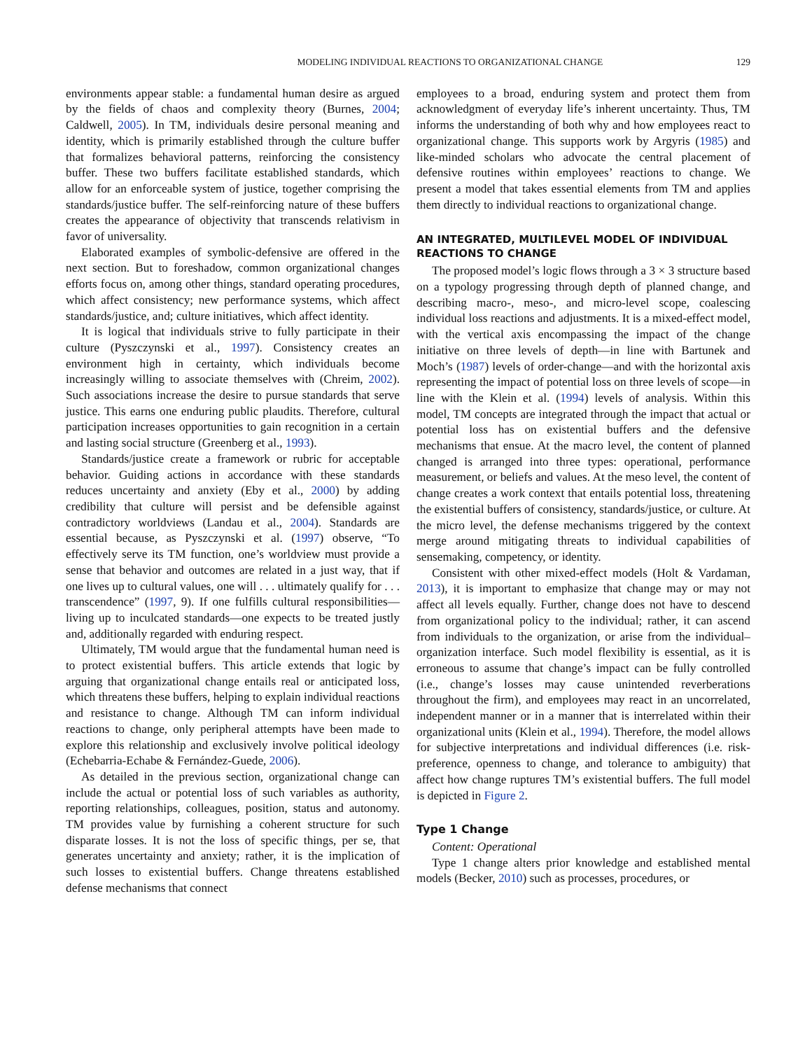MODELING INDIVIDUAL REACTIONS TO ORGANIZATIONAL CHANGE 129
environments appear stable: a fundamental human desire as argued by the fields of chaos and complexity theory (Burnes, 2004; Caldwell, 2005). In TM, individuals desire personal meaning and identity, which is primarily established through the culture buffer that formalizes behavioral patterns, reinforcing the consistency buffer. These two buffers facilitate established standards, which allow for an enforceable system of justice, together comprising the standards/justice buffer. The self-reinforcing nature of these buffers creates the appearance of objectivity that transcends relativism in favor of universality.
Elaborated examples of symbolic-defensive are offered in the next section. But to foreshadow, common organizational changes efforts focus on, among other things, standard operating procedures, which affect consistency; new performance systems, which affect standards/justice, and; culture initiatives, which affect identity.
It is logical that individuals strive to fully participate in their culture (Pyszczynski et al., 1997). Consistency creates an environment high in certainty, which individuals become increasingly willing to associate themselves with (Chreim, 2002). Such associations increase the desire to pursue standards that serve justice. This earns one enduring public plaudits. Therefore, cultural participation increases opportunities to gain recognition in a certain and lasting social structure (Greenberg et al., 1993).
Standards/justice create a framework or rubric for acceptable behavior. Guiding actions in accordance with these standards reduces uncertainty and anxiety (Eby et al., 2000) by adding credibility that culture will persist and be defensible against contradictory worldviews (Landau et al., 2004). Standards are essential because, as Pyszczynski et al. (1997) observe, “To effectively serve its TM function, one’s worldview must provide a sense that behavior and outcomes are related in a just way, that if one lives up to cultural values, one will . . . ultimately qualify for . . . transcendence” (1997, 9). If one fulfills cultural responsibilities—living up to inculcated standards—one expects to be treated justly and, additionally regarded with enduring respect.
Ultimately, TM would argue that the fundamental human need is to protect existential buffers. This article extends that logic by arguing that organizational change entails real or anticipated loss, which threatens these buffers, helping to explain individual reactions and resistance to change. Although TM can inform individual reactions to change, only peripheral attempts have been made to explore this relationship and exclusively involve political ideology (Echebarria-Echabe & Fernández-Guede, 2006).
As detailed in the previous section, organizational change can include the actual or potential loss of such variables as authority, reporting relationships, colleagues, position, status and autonomy. TM provides value by furnishing a coherent structure for such disparate losses. It is not the loss of specific things, per se, that generates uncertainty and anxiety; rather, it is the implication of such losses to existential buffers. Change threatens established defense mechanisms that connect
employees to a broad, enduring system and protect them from acknowledgment of everyday life’s inherent uncertainty. Thus, TM informs the understanding of both why and how employees react to organizational change. This supports work by Argyris (1985) and like-minded scholars who advocate the central placement of defensive routines within employees’ reactions to change. We present a model that takes essential elements from TM and applies them directly to individual reactions to organizational change.
AN INTEGRATED, MULTILEVEL MODEL OF INDIVIDUAL REACTIONS TO CHANGE
The proposed model’s logic flows through a 3 × 3 structure based on a typology progressing through depth of planned change, and describing macro-, meso-, and micro-level scope, coalescing individual loss reactions and adjustments. It is a mixed-effect model, with the vertical axis encompassing the impact of the change initiative on three levels of depth—in line with Bartunek and Moch’s (1987) levels of order-change—and with the horizontal axis representing the impact of potential loss on three levels of scope—in line with the Klein et al. (1994) levels of analysis. Within this model, TM concepts are integrated through the impact that actual or potential loss has on existential buffers and the defensive mechanisms that ensue. At the macro level, the content of planned changed is arranged into three types: operational, performance measurement, or beliefs and values. At the meso level, the content of change creates a work context that entails potential loss, threatening the existential buffers of consistency, standards/justice, or culture. At the micro level, the defense mechanisms triggered by the context merge around mitigating threats to individual capabilities of sensemaking, competency, or identity.
Consistent with other mixed-effect models (Holt & Vardaman, 2013), it is important to emphasize that change may or may not affect all levels equally. Further, change does not have to descend from organizational policy to the individual; rather, it can ascend from individuals to the organization, or arise from the individual–organization interface. Such model flexibility is essential, as it is erroneous to assume that change’s impact can be fully controlled (i.e., change’s losses may cause unintended reverberations throughout the firm), and employees may react in an uncorrelated, independent manner or in a manner that is interrelated within their organizational units (Klein et al., 1994). Therefore, the model allows for subjective interpretations and individual differences (i.e. risk-preference, openness to change, and tolerance to ambiguity) that affect how change ruptures TM’s existential buffers. The full model is depicted in Figure 2.
Type 1 Change
Content: Operational
Type 1 change alters prior knowledge and established mental models (Becker, 2010) such as processes, procedures, or